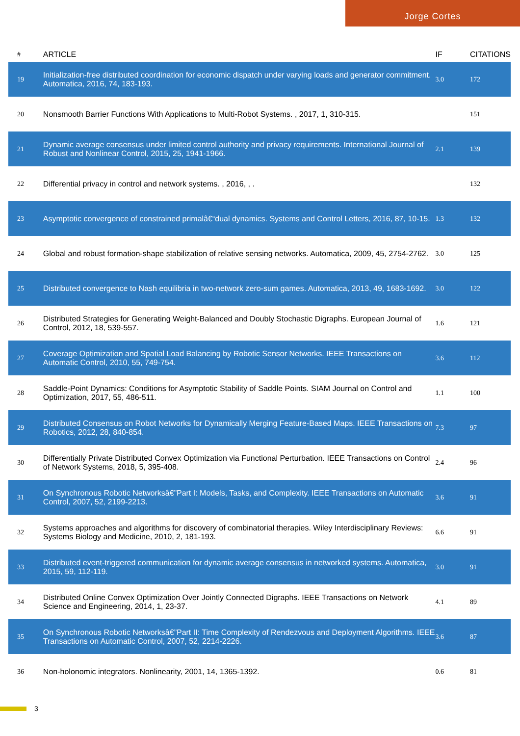Jorge Cortes
| # | ARTICLE | IF | CITATIONS |
| --- | --- | --- | --- |
| 19 | Initialization-free distributed coordination for economic dispatch under varying loads and generator commitment. Automatica, 2016, 74, 183-193. | 3.0 | 172 |
| 20 | Nonsmooth Barrier Functions With Applications to Multi-Robot Systems. , 2017, 1, 310-315. | | 151 |
| 21 | Dynamic average consensus under limited control authority and privacy requirements. International Journal of Robust and Nonlinear Control, 2015, 25, 1941-1966. | 2.1 | 139 |
| 22 | Differential privacy in control and network systems. , 2016, , . | | 132 |
| 23 | Asymptotic convergence of constrained primalâ€“dual dynamics. Systems and Control Letters, 2016, 87, 10-15. | 1.3 | 132 |
| 24 | Global and robust formation-shape stabilization of relative sensing networks. Automatica, 2009, 45, 2754-2762. | 3.0 | 125 |
| 25 | Distributed convergence to Nash equilibria in two-network zero-sum games. Automatica, 2013, 49, 1683-1692. | 3.0 | 122 |
| 26 | Distributed Strategies for Generating Weight-Balanced and Doubly Stochastic Digraphs. European Journal of Control, 2012, 18, 539-557. | 1.6 | 121 |
| 27 | Coverage Optimization and Spatial Load Balancing by Robotic Sensor Networks. IEEE Transactions on Automatic Control, 2010, 55, 749-754. | 3.6 | 112 |
| 28 | Saddle-Point Dynamics: Conditions for Asymptotic Stability of Saddle Points. SIAM Journal on Control and Optimization, 2017, 55, 486-511. | 1.1 | 100 |
| 29 | Distributed Consensus on Robot Networks for Dynamically Merging Feature-Based Maps. IEEE Transactions on Robotics, 2012, 28, 840-854. | 7.3 | 97 |
| 30 | Differentially Private Distributed Convex Optimization via Functional Perturbation. IEEE Transactions on Control of Network Systems, 2018, 5, 395-408. | 2.4 | 96 |
| 31 | On Synchronous Robotic Networksâ€”Part I: Models, Tasks, and Complexity. IEEE Transactions on Automatic Control, 2007, 52, 2199-2213. | 3.6 | 91 |
| 32 | Systems approaches and algorithms for discovery of combinatorial therapies. Wiley Interdisciplinary Reviews: Systems Biology and Medicine, 2010, 2, 181-193. | 6.6 | 91 |
| 33 | Distributed event-triggered communication for dynamic average consensus in networked systems. Automatica, 2015, 59, 112-119. | 3.0 | 91 |
| 34 | Distributed Online Convex Optimization Over Jointly Connected Digraphs. IEEE Transactions on Network Science and Engineering, 2014, 1, 23-37. | 4.1 | 89 |
| 35 | On Synchronous Robotic Networksâ€”Part II: Time Complexity of Rendezvous and Deployment Algorithms. IEEE Transactions on Automatic Control, 2007, 52, 2214-2226. | 3.6 | 87 |
| 36 | Non-holonomic integrators. Nonlinearity, 2001, 14, 1365-1392. | 0.6 | 81 |
3